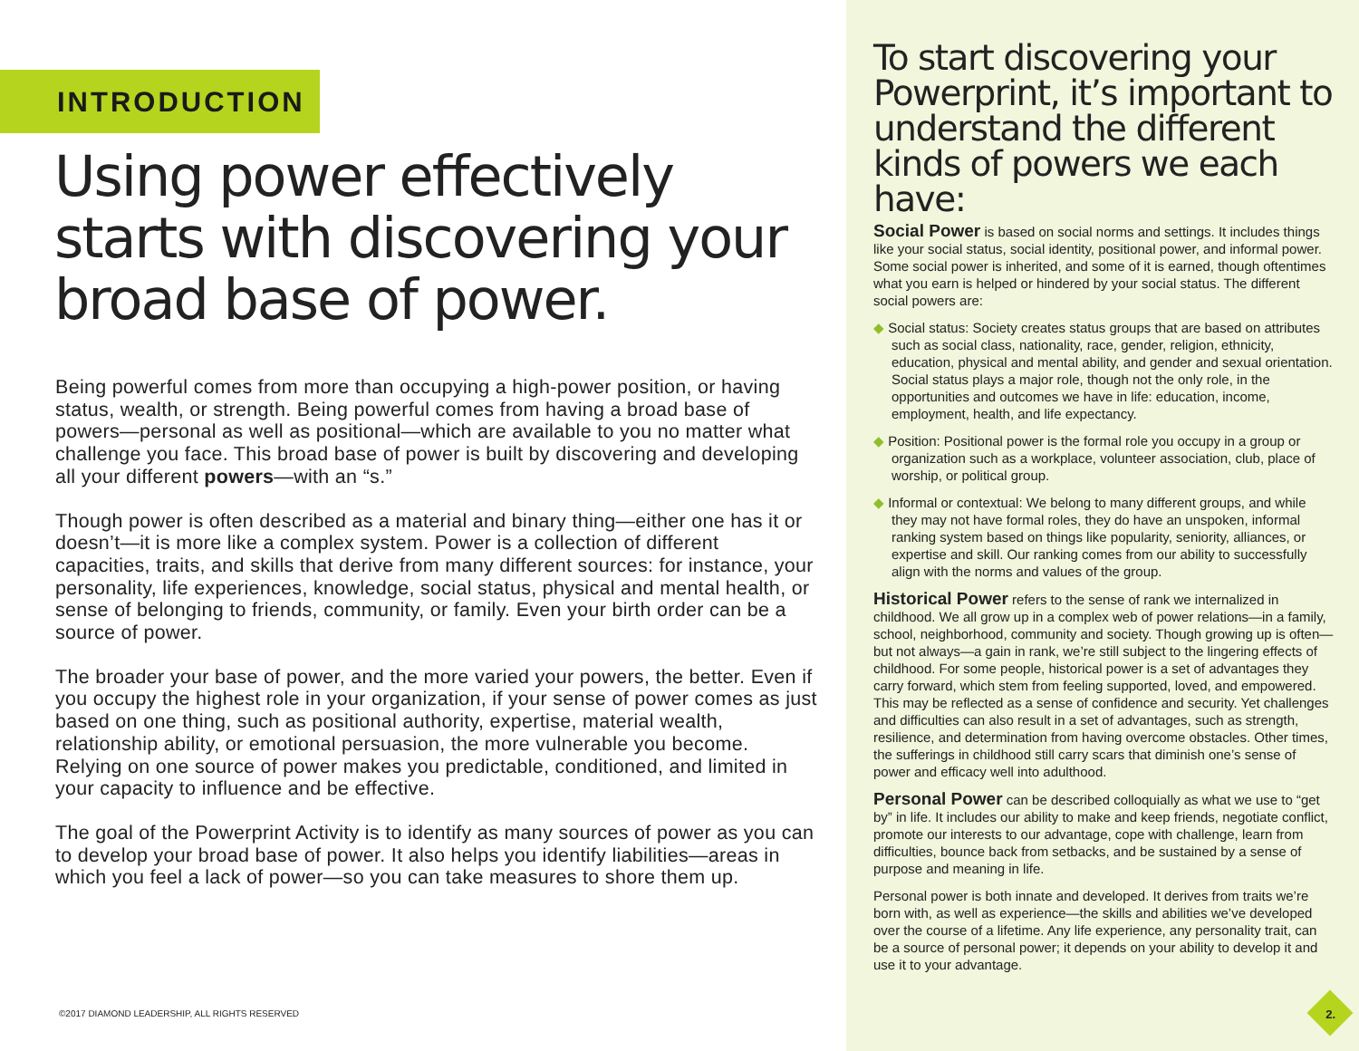INTRODUCTION
Using power effectively starts with discovering your broad base of power.
Being powerful comes from more than occupying a high-power position, or having status, wealth, or strength. Being powerful comes from having a broad base of powers—personal as well as positional—which are available to you no matter what challenge you face. This broad base of power is built by discovering and developing all your different powers—with an “s.”
Though power is often described as a material and binary thing—either one has it or doesn’t—it is more like a complex system. Power is a collection of different capacities, traits, and skills that derive from many different sources: for instance, your personality, life experiences, knowledge, social status, physical and mental health, or sense of belonging to friends, community, or family. Even your birth order can be a source of power.
The broader your base of power, and the more varied your powers, the better. Even if you occupy the highest role in your organization, if your sense of power comes as just based on one thing, such as positional authority, expertise, material wealth, relationship ability, or emotional persuasion, the more vulnerable you become. Relying on one source of power makes you predictable, conditioned, and limited in your capacity to influence and be effective.
The goal of the Powerprint Activity is to identify as many sources of power as you can to develop your broad base of power. It also helps you identify liabilities—areas in which you feel a lack of power—so you can take measures to shore them up.
©2017 DIAMOND LEADERSHIP, ALL RIGHTS RESERVED
To start discovering your Powerprint, it’s important to understand the different kinds of powers we each have:
Social Power is based on social norms and settings. It includes things like your social status, social identity, positional power, and informal power. Some social power is inherited, and some of it is earned, though oftentimes what you earn is helped or hindered by your social status. The different social powers are:
◆ Social status: Society creates status groups that are based on attributes such as social class, nationality, race, gender, religion, ethnicity, education, physical and mental ability, and gender and sexual orientation. Social status plays a major role, though not the only role, in the opportunities and outcomes we have in life: education, income, employment, health, and life expectancy.
◆ Position: Positional power is the formal role you occupy in a group or organization such as a workplace, volunteer association, club, place of worship, or political group.
◆ Informal or contextual: We belong to many different groups, and while they may not have formal roles, they do have an unspoken, informal ranking system based on things like popularity, seniority, alliances, or expertise and skill. Our ranking comes from our ability to successfully align with the norms and values of the group.
Historical Power refers to the sense of rank we internalized in childhood. We all grow up in a complex web of power relations—in a family, school, neighborhood, community and society. Though growing up is often—but not always—a gain in rank, we’re still subject to the lingering effects of childhood. For some people, historical power is a set of advantages they carry forward, which stem from feeling supported, loved, and empowered. This may be reflected as a sense of confidence and security. Yet challenges and difficulties can also result in a set of advantages, such as strength, resilience, and determination from having overcome obstacles. Other times, the sufferings in childhood still carry scars that diminish one’s sense of power and efficacy well into adulthood.
Personal Power can be described colloquially as what we use to “get by” in life. It includes our ability to make and keep friends, negotiate conflict, promote our interests to our advantage, cope with challenge, learn from difficulties, bounce back from setbacks, and be sustained by a sense of purpose and meaning in life.
Personal power is both innate and developed. It derives from traits we’re born with, as well as experience—the skills and abilities we’ve developed over the course of a lifetime. Any life experience, any personality trait, can be a source of personal power; it depends on your ability to develop it and use it to your advantage.
2.